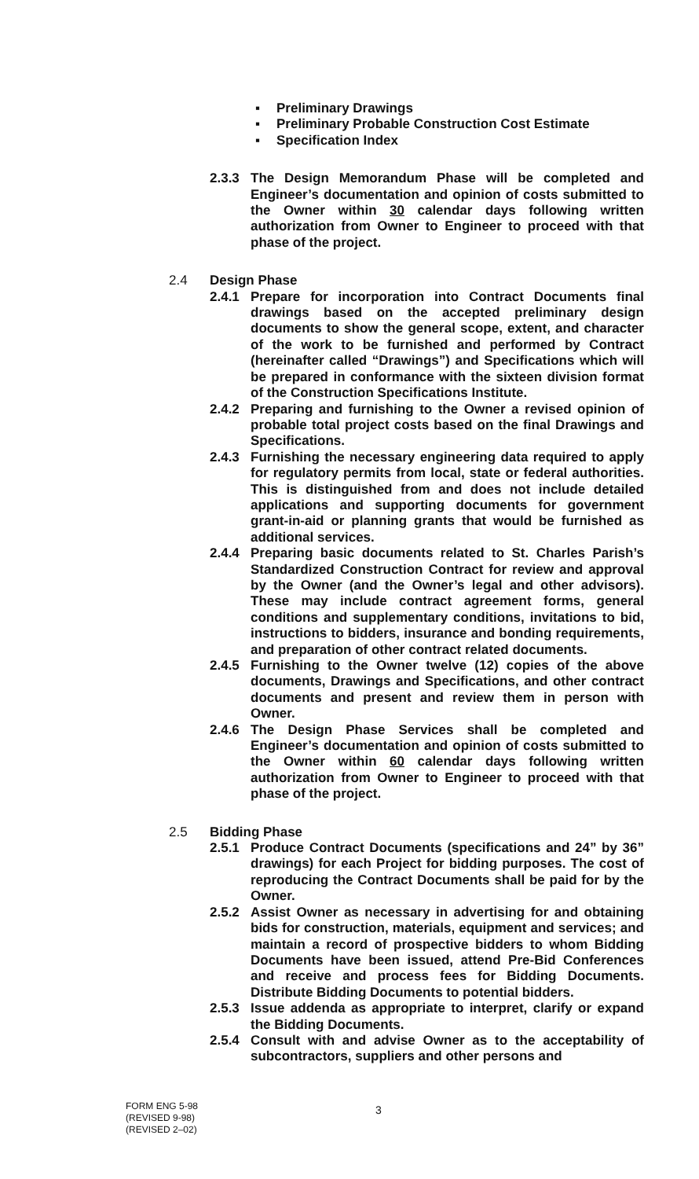▪ Preliminary Drawings
▪ Preliminary Probable Construction Cost Estimate
▪ Specification Index
2.3.3 The Design Memorandum Phase will be completed and Engineer’s documentation and opinion of costs submitted to the Owner within 30 calendar days following written authorization from Owner to Engineer to proceed with that phase of the project.
2.4 Design Phase
2.4.1 Prepare for incorporation into Contract Documents final drawings based on the accepted preliminary design documents to show the general scope, extent, and character of the work to be furnished and performed by Contract (hereinafter called “Drawings”) and Specifications which will be prepared in conformance with the sixteen division format of the Construction Specifications Institute.
2.4.2 Preparing and furnishing to the Owner a revised opinion of probable total project costs based on the final Drawings and Specifications.
2.4.3 Furnishing the necessary engineering data required to apply for regulatory permits from local, state or federal authorities. This is distinguished from and does not include detailed applications and supporting documents for government grant-in-aid or planning grants that would be furnished as additional services.
2.4.4 Preparing basic documents related to St. Charles Parish’s Standardized Construction Contract for review and approval by the Owner (and the Owner’s legal and other advisors). These may include contract agreement forms, general conditions and supplementary conditions, invitations to bid, instructions to bidders, insurance and bonding requirements, and preparation of other contract related documents.
2.4.5 Furnishing to the Owner twelve (12) copies of the above documents, Drawings and Specifications, and other contract documents and present and review them in person with Owner.
2.4.6 The Design Phase Services shall be completed and Engineer’s documentation and opinion of costs submitted to the Owner within 60 calendar days following written authorization from Owner to Engineer to proceed with that phase of the project.
2.5 Bidding Phase
2.5.1 Produce Contract Documents (specifications and 24” by 36” drawings) for each Project for bidding purposes. The cost of reproducing the Contract Documents shall be paid for by the Owner.
2.5.2 Assist Owner as necessary in advertising for and obtaining bids for construction, materials, equipment and services; and maintain a record of prospective bidders to whom Bidding Documents have been issued, attend Pre-Bid Conferences and receive and process fees for Bidding Documents. Distribute Bidding Documents to potential bidders.
2.5.3 Issue addenda as appropriate to interpret, clarify or expand the Bidding Documents.
2.5.4 Consult with and advise Owner as to the acceptability of subcontractors, suppliers and other persons and
FORM ENG 5-98
(REVISED 9-98)
(REVISED 2–02)
3